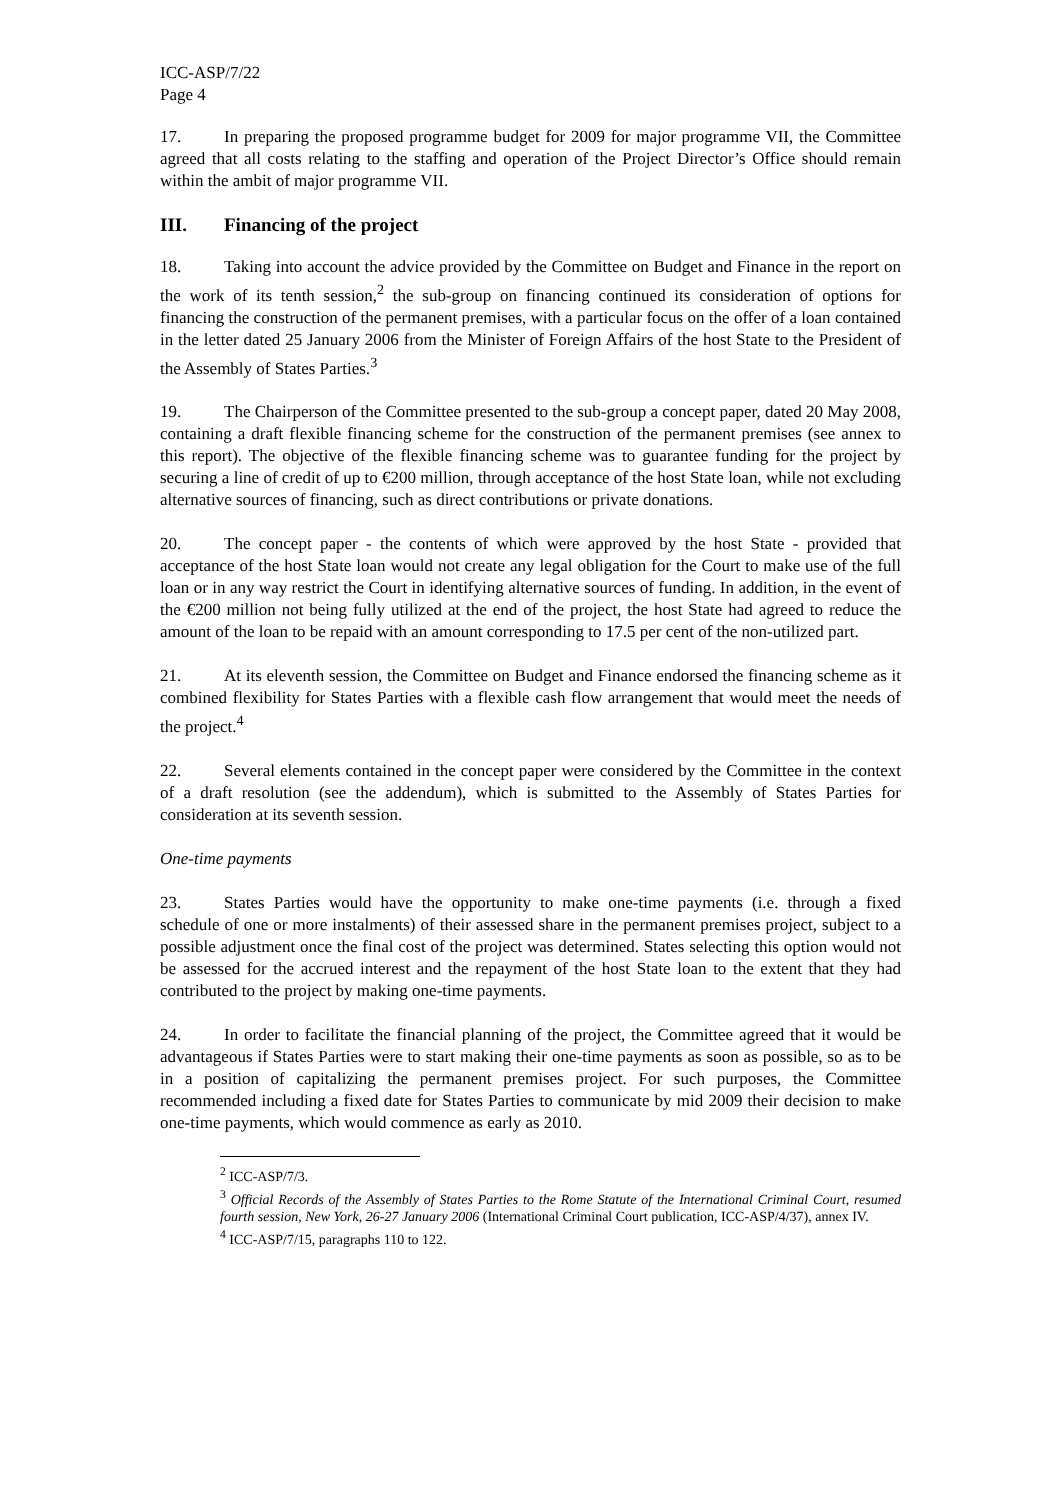ICC-ASP/7/22
Page 4
17. In preparing the proposed programme budget for 2009 for major programme VII, the Committee agreed that all costs relating to the staffing and operation of the Project Director’s Office should remain within the ambit of major programme VII.
III. Financing of the project
18. Taking into account the advice provided by the Committee on Budget and Finance in the report on the work of its tenth session,<sup>2</sup> the sub-group on financing continued its consideration of options for financing the construction of the permanent premises, with a particular focus on the offer of a loan contained in the letter dated 25 January 2006 from the Minister of Foreign Affairs of the host State to the President of the Assembly of States Parties.<sup>3</sup>
19. The Chairperson of the Committee presented to the sub-group a concept paper, dated 20 May 2008, containing a draft flexible financing scheme for the construction of the permanent premises (see annex to this report). The objective of the flexible financing scheme was to guarantee funding for the project by securing a line of credit of up to €200 million, through acceptance of the host State loan, while not excluding alternative sources of financing, such as direct contributions or private donations.
20. The concept paper - the contents of which were approved by the host State - provided that acceptance of the host State loan would not create any legal obligation for the Court to make use of the full loan or in any way restrict the Court in identifying alternative sources of funding. In addition, in the event of the €200 million not being fully utilized at the end of the project, the host State had agreed to reduce the amount of the loan to be repaid with an amount corresponding to 17.5 per cent of the non-utilized part.
21. At its eleventh session, the Committee on Budget and Finance endorsed the financing scheme as it combined flexibility for States Parties with a flexible cash flow arrangement that would meet the needs of the project.<sup>4</sup>
22. Several elements contained in the concept paper were considered by the Committee in the context of a draft resolution (see the addendum), which is submitted to the Assembly of States Parties for consideration at its seventh session.
One-time payments
23. States Parties would have the opportunity to make one-time payments (i.e. through a fixed schedule of one or more instalments) of their assessed share in the permanent premises project, subject to a possible adjustment once the final cost of the project was determined. States selecting this option would not be assessed for the accrued interest and the repayment of the host State loan to the extent that they had contributed to the project by making one-time payments.
24. In order to facilitate the financial planning of the project, the Committee agreed that it would be advantageous if States Parties were to start making their one-time payments as soon as possible, so as to be in a position of capitalizing the permanent premises project. For such purposes, the Committee recommended including a fixed date for States Parties to communicate by mid 2009 their decision to make one-time payments, which would commence as early as 2010.
<sup>2</sup> ICC-ASP/7/3.
<sup>3</sup> Official Records of the Assembly of States Parties to the Rome Statute of the International Criminal Court, resumed fourth session, New York, 26-27 January 2006 (International Criminal Court publication, ICC-ASP/4/37), annex IV.
<sup>4</sup> ICC-ASP/7/15, paragraphs 110 to 122.